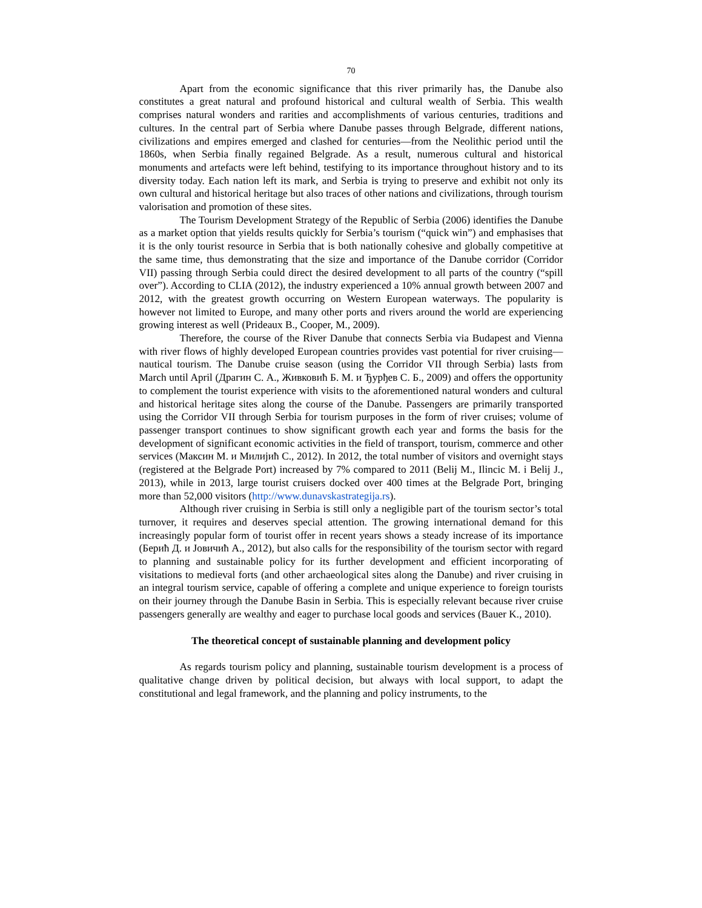70
Apart from the economic significance that this river primarily has, the Danube also constitutes a great natural and profound historical and cultural wealth of Serbia. This wealth comprises natural wonders and rarities and accomplishments of various centuries, traditions and cultures. In the central part of Serbia where Danube passes through Belgrade, different nations, civilizations and empires emerged and clashed for centuries—from the Neolithic period until the 1860s, when Serbia finally regained Belgrade. As a result, numerous cultural and historical monuments and artefacts were left behind, testifying to its importance throughout history and to its diversity today. Each nation left its mark, and Serbia is trying to preserve and exhibit not only its own cultural and historical heritage but also traces of other nations and civilizations, through tourism valorisation and promotion of these sites.
The Tourism Development Strategy of the Republic of Serbia (2006) identifies the Danube as a market option that yields results quickly for Serbia’s tourism (“quick win”) and emphasises that it is the only tourist resource in Serbia that is both nationally cohesive and globally competitive at the same time, thus demonstrating that the size and importance of the Danube corridor (Corridor VII) passing through Serbia could direct the desired development to all parts of the country (“spill over”). According to CLIA (2012), the industry experienced a 10% annual growth between 2007 and 2012, with the greatest growth occurring on Western European waterways. The popularity is however not limited to Europe, and many other ports and rivers around the world are experiencing growing interest as well (Prideaux B., Cooper, M., 2009).
Therefore, the course of the River Danube that connects Serbia via Budapest and Vienna with river flows of highly developed European countries provides vast potential for river cruising—nautical tourism. The Danube cruise season (using the Corridor VII through Serbia) lasts from March until April (Драгин С. А., Живковић Б. М. и Ђурђев С. Б., 2009) and offers the opportunity to complement the tourist experience with visits to the aforementioned natural wonders and cultural and historical heritage sites along the course of the Danube. Passengers are primarily transported using the Corridor VII through Serbia for tourism purposes in the form of river cruises; volume of passenger transport continues to show significant growth each year and forms the basis for the development of significant economic activities in the field of transport, tourism, commerce and other services (Максин М. и Милијић С., 2012). In 2012, the total number of visitors and overnight stays (registered at the Belgrade Port) increased by 7% compared to 2011 (Belij M., Ilincic M. i Belij J., 2013), while in 2013, large tourist cruisers docked over 400 times at the Belgrade Port, bringing more than 52,000 visitors (http://www.dunavskastrategija.rs).
Although river cruising in Serbia is still only a negligible part of the tourism sector’s total turnover, it requires and deserves special attention. The growing international demand for this increasingly popular form of tourist offer in recent years shows a steady increase of its importance (Берић Д. и Јовичић А., 2012), but also calls for the responsibility of the tourism sector with regard to planning and sustainable policy for its further development and efficient incorporating of visitations to medieval forts (and other archaeological sites along the Danube) and river cruising in an integral tourism service, capable of offering a complete and unique experience to foreign tourists on their journey through the Danube Basin in Serbia. This is especially relevant because river cruise passengers generally are wealthy and eager to purchase local goods and services (Bauer K., 2010).
The theoretical concept of sustainable planning and development policy
As regards tourism policy and planning, sustainable tourism development is a process of qualitative change driven by political decision, but always with local support, to adapt the constitutional and legal framework, and the planning and policy instruments, to the